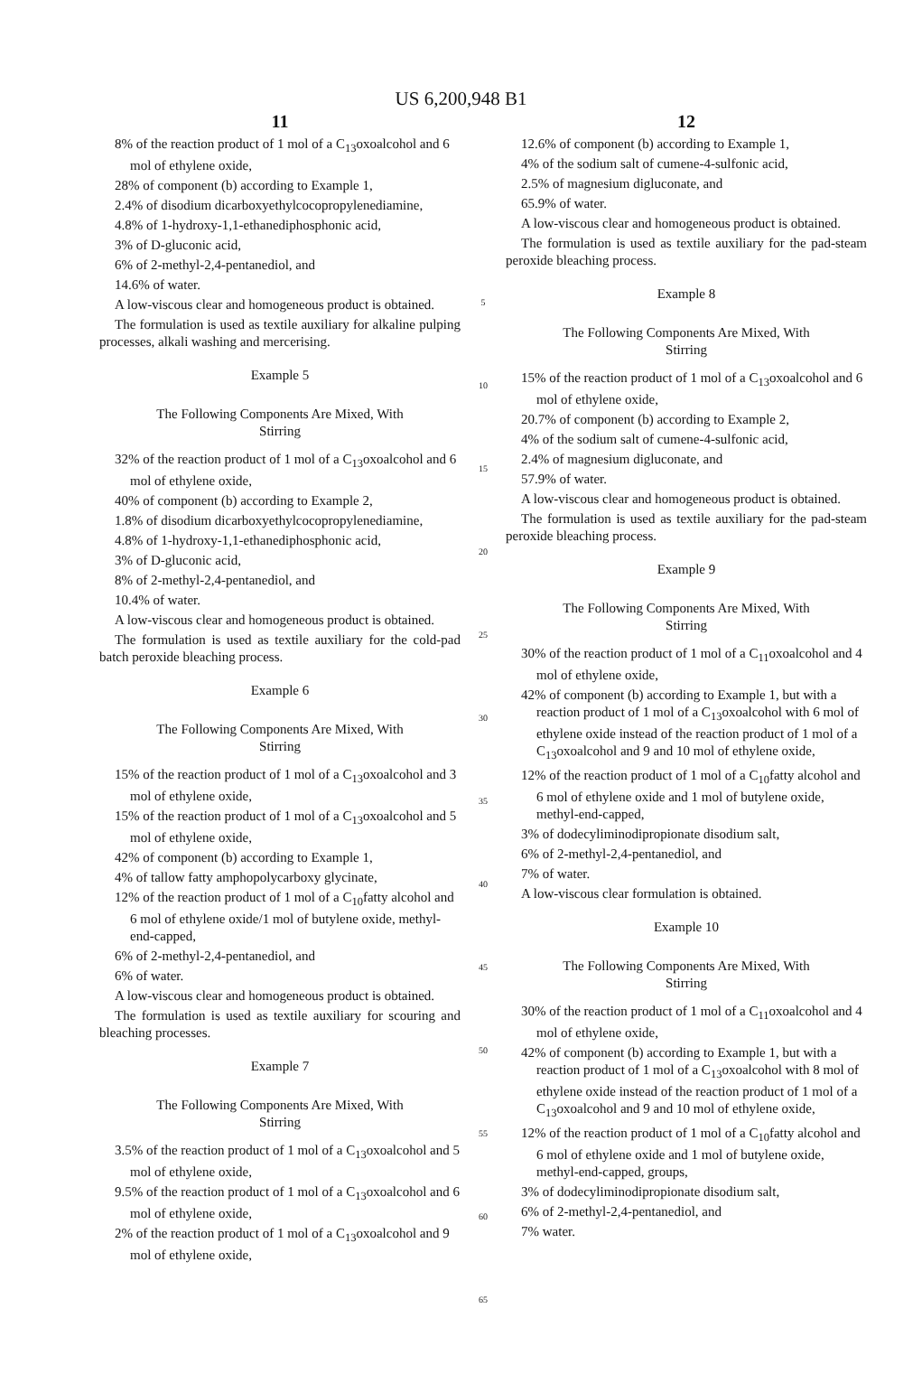US 6,200,948 B1
11
8% of the reaction product of 1 mol of a C<sub>13</sub>oxoalcohol and 6 mol of ethylene oxide,
28% of component (b) according to Example 1,
2.4% of disodium dicarboxyethylcocopropylenediamine,
4.8% of 1-hydroxy-1,1-ethanediphosphonic acid,
3% of D-gluconic acid,
6% of 2-methyl-2,4-pentanediol, and
14.6% of water.
A low-viscous clear and homogeneous product is obtained.
The formulation is used as textile auxiliary for alkaline pulping processes, alkali washing and mercerising.
Example 5
The Following Components Are Mixed, With Stirring
32% of the reaction product of 1 mol of a C<sub>13</sub>oxoalcohol and 6 mol of ethylene oxide,
40% of component (b) according to Example 2,
1.8% of disodium dicarboxyethylcocopropylenediamine,
4.8% of 1-hydroxy-1,1-ethanediphosphonic acid,
3% of D-gluconic acid,
8% of 2-methyl-2,4-pentanediol, and
10.4% of water.
A low-viscous clear and homogeneous product is obtained.
The formulation is used as textile auxiliary for the cold-pad batch peroxide bleaching process.
Example 6
The Following Components Are Mixed, With Stirring
15% of the reaction product of 1 mol of a C<sub>13</sub>oxoalcohol and 3 mol of ethylene oxide,
15% of the reaction product of 1 mol of a C<sub>13</sub>oxoalcohol and 5 mol of ethylene oxide,
42% of component (b) according to Example 1,
4% of tallow fatty amphopolycarboxy glycinate,
12% of the reaction product of 1 mol of a C<sub>10</sub>fatty alcohol and 6 mol of ethylene oxide/1 mol of butylene oxide, methyl-end-capped,
6% of 2-methyl-2,4-pentanediol, and
6% of water.
A low-viscous clear and homogeneous product is obtained.
The formulation is used as textile auxiliary for scouring and bleaching processes.
Example 7
The Following Components Are Mixed, With Stirring
3.5% of the reaction product of 1 mol of a C<sub>13</sub>oxoalcohol and 5 mol of ethylene oxide,
9.5% of the reaction product of 1 mol of a C<sub>13</sub>oxoalcohol and 6 mol of ethylene oxide,
2% of the reaction product of 1 mol of a C<sub>13</sub>oxoalcohol and 9 mol of ethylene oxide,
5
10
15
20
25
30
35
40
45
50
55
60
65
12
12.6% of component (b) according to Example 1,
4% of the sodium salt of cumene-4-sulfonic acid,
2.5% of magnesium digluconate, and
65.9% of water.
A low-viscous clear and homogeneous product is obtained.
The formulation is used as textile auxiliary for the pad-steam peroxide bleaching process.
Example 8
The Following Components Are Mixed, With Stirring
15% of the reaction product of 1 mol of a C<sub>13</sub>oxoalcohol and 6 mol of ethylene oxide,
20.7% of component (b) according to Example 2,
4% of the sodium salt of cumene-4-sulfonic acid,
2.4% of magnesium digluconate, and
57.9% of water.
A low-viscous clear and homogeneous product is obtained.
The formulation is used as textile auxiliary for the pad-steam peroxide bleaching process.
Example 9
The Following Components Are Mixed, With Stirring
30% of the reaction product of 1 mol of a C<sub>11</sub>oxoalcohol and 4 mol of ethylene oxide,
42% of component (b) according to Example 1, but with a reaction product of 1 mol of a C<sub>13</sub>oxoalcohol with 6 mol of ethylene oxide instead of the reaction product of 1 mol of a C<sub>13</sub>oxoalcohol and 9 and 10 mol of ethylene oxide,
12% of the reaction product of 1 mol of a C<sub>10</sub>fatty alcohol and 6 mol of ethylene oxide and 1 mol of butylene oxide, methyl-end-capped,
3% of dodecyliminodipropionate disodium salt,
6% of 2-methyl-2,4-pentanediol, and
7% of water.
A low-viscous clear formulation is obtained.
Example 10
The Following Components Are Mixed, With Stirring
30% of the reaction product of 1 mol of a C<sub>11</sub>oxoalcohol and 4 mol of ethylene oxide,
42% of component (b) according to Example 1, but with a reaction product of 1 mol of a C<sub>13</sub>oxoalcohol with 8 mol of ethylene oxide instead of the reaction product of 1 mol of a C<sub>13</sub>oxoalcohol and 9 and 10 mol of ethylene oxide,
12% of the reaction product of 1 mol of a C<sub>10</sub>fatty alcohol and 6 mol of ethylene oxide and 1 mol of butylene oxide, methyl-end-capped, groups,
3% of dodecyliminodipropionate disodium salt,
6% of 2-methyl-2,4-pentanediol, and
7% water.